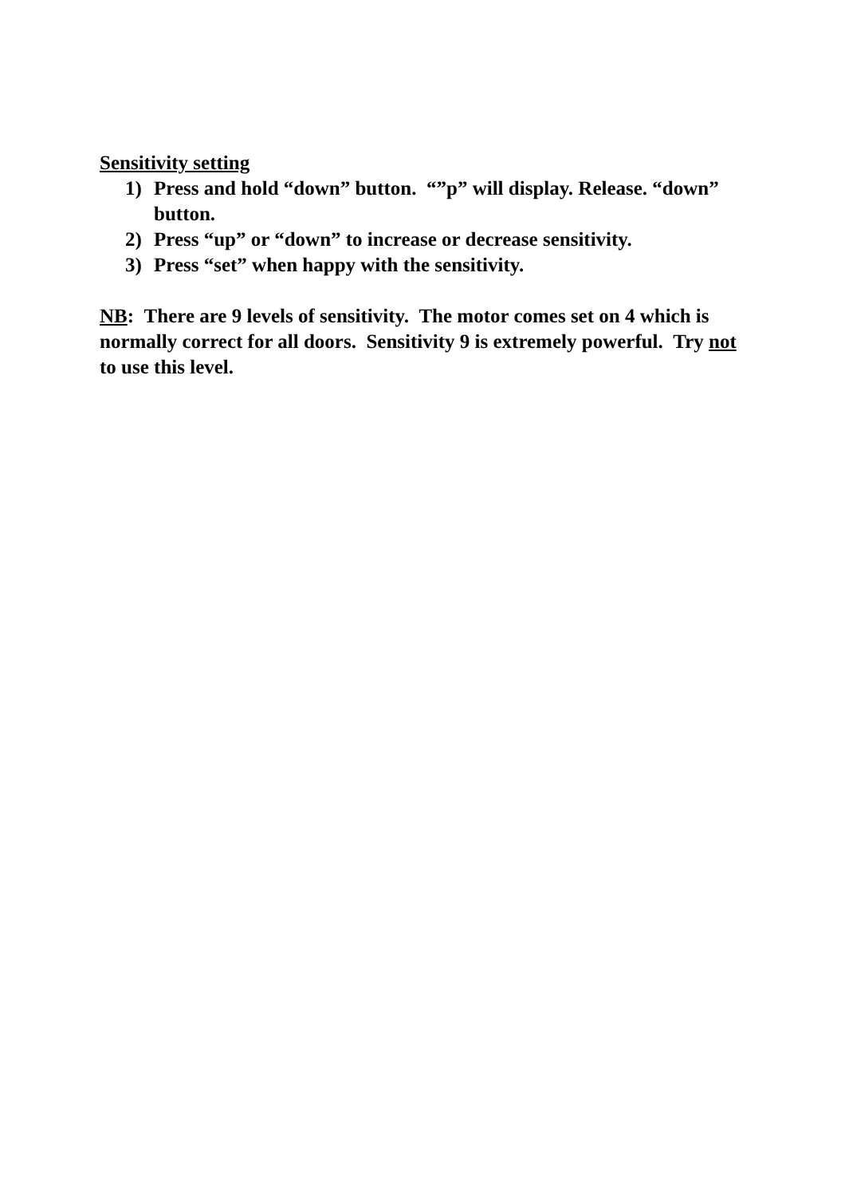Sensitivity setting
1) Press and hold “down” button. “”p” will display. Release. “down” button.
2) Press “up” or “down” to increase or decrease sensitivity.
3) Press “set” when happy with the sensitivity.
NB: There are 9 levels of sensitivity. The motor comes set on 4 which is normally correct for all doors. Sensitivity 9 is extremely powerful. Try not to use this level.